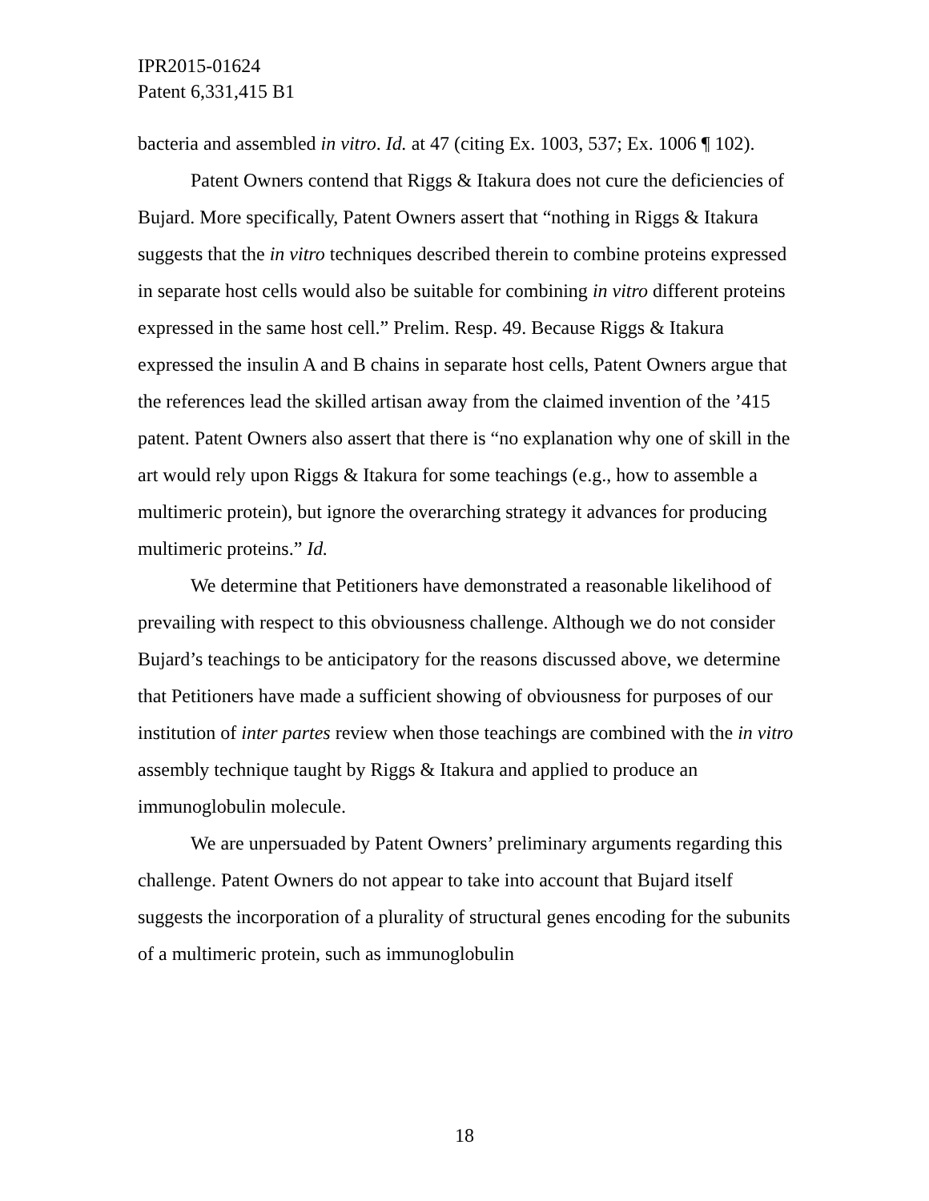IPR2015-01624
Patent 6,331,415 B1
bacteria and assembled in vitro. Id. at 47 (citing Ex. 1003, 537; Ex. 1006 ¶ 102).
Patent Owners contend that Riggs & Itakura does not cure the deficiencies of Bujard. More specifically, Patent Owners assert that “nothing in Riggs & Itakura suggests that the in vitro techniques described therein to combine proteins expressed in separate host cells would also be suitable for combining in vitro different proteins expressed in the same host cell.” Prelim. Resp. 49. Because Riggs & Itakura expressed the insulin A and B chains in separate host cells, Patent Owners argue that the references lead the skilled artisan away from the claimed invention of the ’415 patent. Patent Owners also assert that there is “no explanation why one of skill in the art would rely upon Riggs & Itakura for some teachings (e.g., how to assemble a multimeric protein), but ignore the overarching strategy it advances for producing multimeric proteins.” Id.
We determine that Petitioners have demonstrated a reasonable likelihood of prevailing with respect to this obviousness challenge. Although we do not consider Bujard’s teachings to be anticipatory for the reasons discussed above, we determine that Petitioners have made a sufficient showing of obviousness for purposes of our institution of inter partes review when those teachings are combined with the in vitro assembly technique taught by Riggs & Itakura and applied to produce an immunoglobulin molecule.
We are unpersuaded by Patent Owners’ preliminary arguments regarding this challenge. Patent Owners do not appear to take into account that Bujard itself suggests the incorporation of a plurality of structural genes encoding for the subunits of a multimeric protein, such as immunoglobulin
18